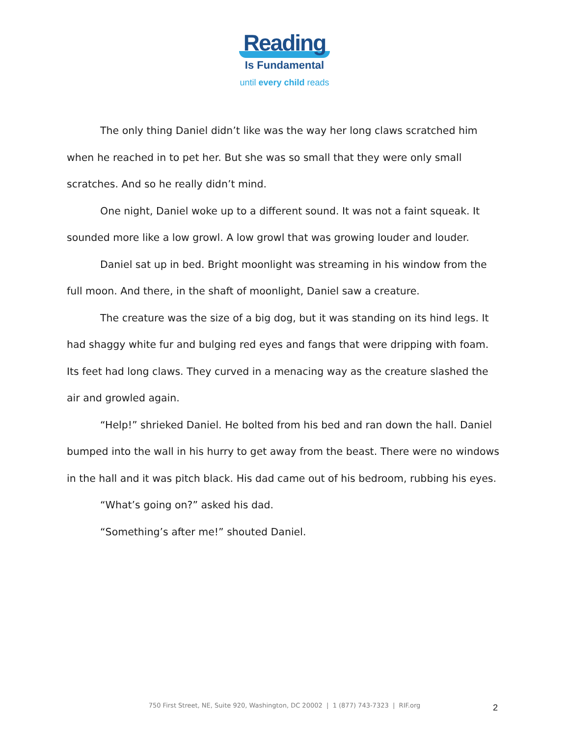Reading
Is Fundamental
until every child reads
The only thing Daniel didn’t like was the way her long claws scratched him when he reached in to pet her. But she was so small that they were only small scratches. And so he really didn’t mind.
One night, Daniel woke up to a different sound. It was not a faint squeak. It sounded more like a low growl. A low growl that was growing louder and louder.
Daniel sat up in bed. Bright moonlight was streaming in his window from the full moon. And there, in the shaft of moonlight, Daniel saw a creature.
The creature was the size of a big dog, but it was standing on its hind legs. It had shaggy white fur and bulging red eyes and fangs that were dripping with foam. Its feet had long claws. They curved in a menacing way as the creature slashed the air and growled again.
“Help!” shrieked Daniel. He bolted from his bed and ran down the hall. Daniel bumped into the wall in his hurry to get away from the beast. There were no windows in the hall and it was pitch black. His dad came out of his bedroom, rubbing his eyes.
“What’s going on?” asked his dad.
“Something’s after me!” shouted Daniel.
750 First Street, NE, Suite 920, Washington, DC 20002 | 1 (877) 743-7323 | RIF.org 2